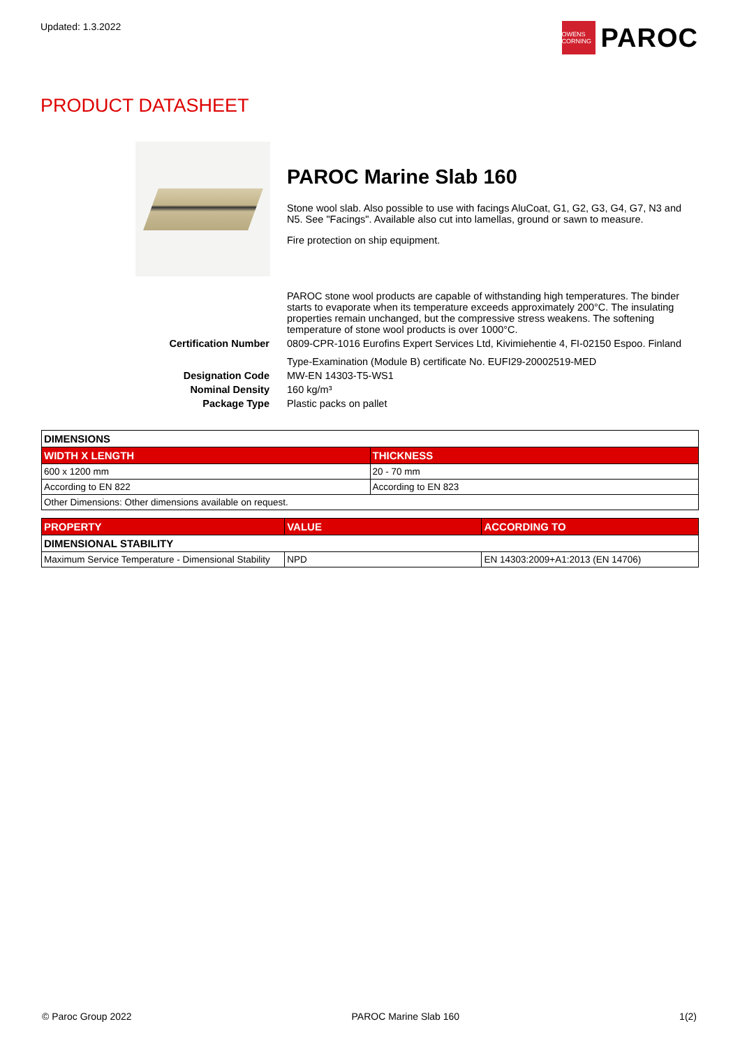Updated: 1.3.2022
OWENS CORNING
PAROC
PRODUCT DATASHEET
PAROC Marine Slab 160
Stone wool slab. Also possible to use with facings AluCoat, G1, G2, G3, G4, G7, N3 and N5. See "Facings". Available also cut into lamellas, ground or sawn to measure.
Fire protection on ship equipment.
PAROC stone wool products are capable of withstanding high temperatures. The binder starts to evaporate when its temperature exceeds approximately 200°C. The insulating properties remain unchanged, but the compressive stress weakens. The softening temperature of stone wool products is over 1000°C.
Certification Number 0809-CPR-1016 Eurofins Expert Services Ltd, Kivimiehentie 4, FI-02150 Espoo. Finland
Type-Examination (Module B) certificate No. EUFI29-20002519-MED
Designation Code MW-EN 14303-T5-WS1
Nominal Density 160 kg/m³
Package Type Plastic packs on pallet
| DIMENSIONS | |
| WIDTH X LENGTH | THICKNESS |
| 600 x 1200 mm | 20 - 70 mm |
| According to EN 822 | According to EN 823 |
| Other Dimensions: Other dimensions available on request. | |
| PROPERTY | VALUE | ACCORDING TO |
| --- | --- | --- |
| DIMENSIONAL STABILITY | | |
| Maximum Service Temperature - Dimensional Stability | NPD | EN 14303:2009+A1:2013 (EN 14706) |
© Paroc Group 2022 PAROC Marine Slab 160 1(2)